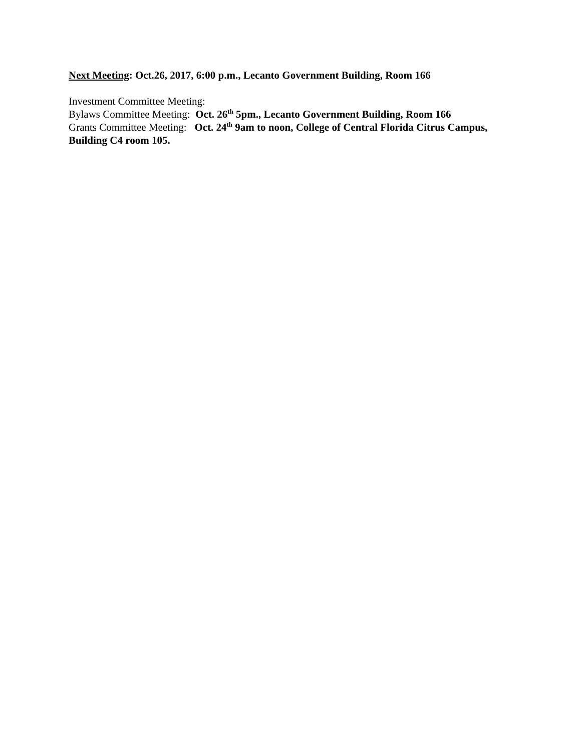Next Meeting: Oct.26, 2017, 6:00 p.m., Lecanto Government Building, Room 166
Investment Committee Meeting:
Bylaws Committee Meeting: Oct. 26<sup>th</sup> 5pm., Lecanto Government Building, Room 166
Grants Committee Meeting: Oct. 24<sup>th</sup> 9am to noon, College of Central Florida Citrus Campus, Building C4 room 105.